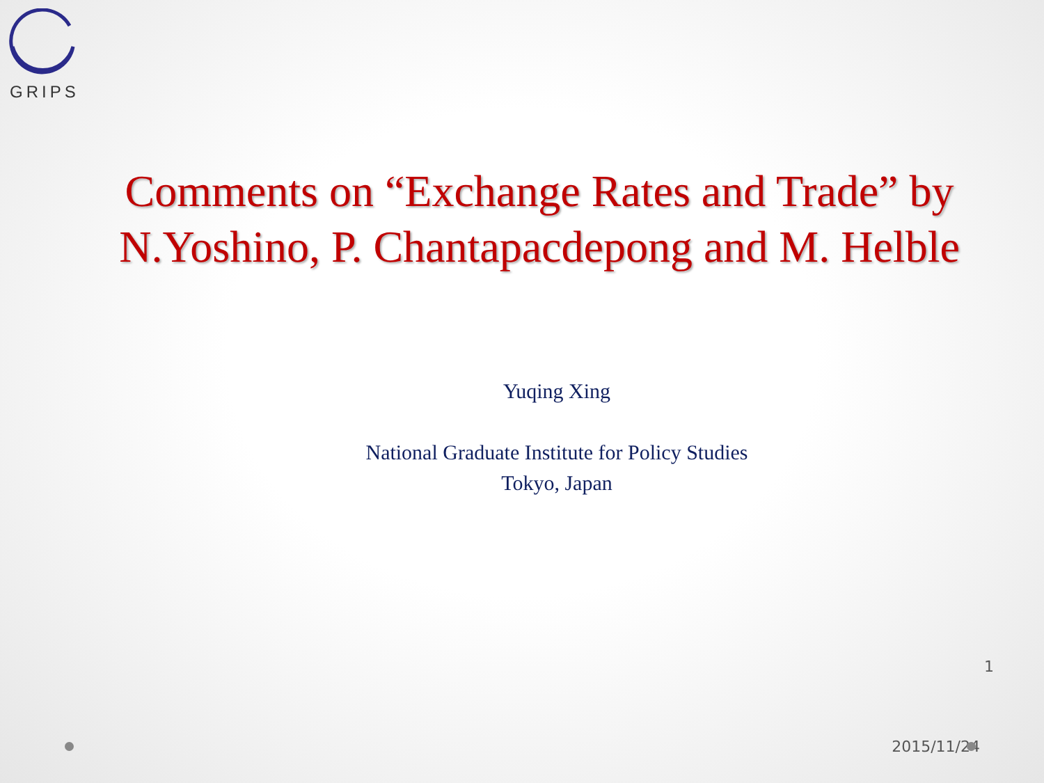GRIPS
Comments on “Exchange Rates and Trade” by N.Yoshino, P. Chantapacdepong and M. Helble
Yuqing Xing
National Graduate Institute for Policy Studies
Tokyo, Japan
1
2015/11/24